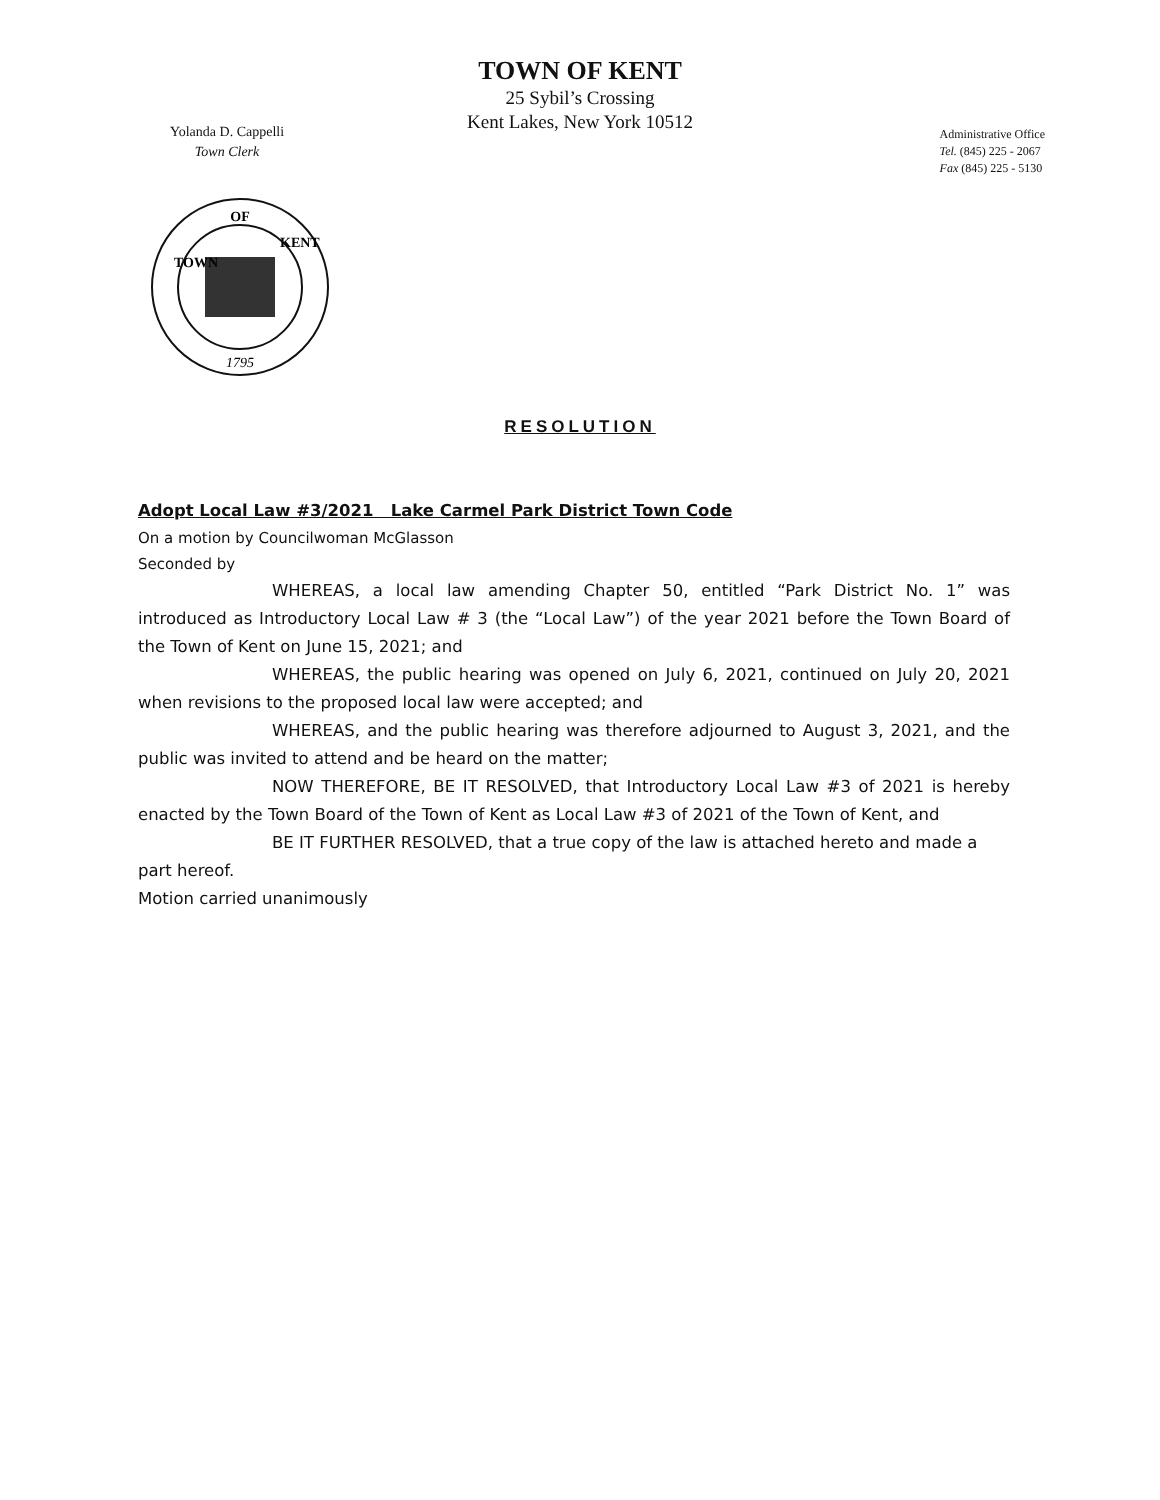TOWN OF KENT
25 Sybil’s Crossing
Kent Lakes, New York 10512
Yolanda D. Cappelli
Town Clerk
Administrative Office
Tel. (845) 225 - 2067
Fax (845) 225 - 5130
OF
TOWN
KENT
1795
RESOLUTION
Adopt Local Law #3/2021 Lake Carmel Park District Town Code
On a motion by Councilwoman McGlasson
Seconded by
WHEREAS, a local law amending Chapter 50, entitled “Park District No. 1” was introduced as Introductory Local Law # 3 (the “Local Law”) of the year 2021 before the Town Board of the Town of Kent on June 15, 2021; and
WHEREAS, the public hearing was opened on July 6, 2021, continued on July 20, 2021 when revisions to the proposed local law were accepted; and
WHEREAS, and the public hearing was therefore adjourned to August 3, 2021, and the public was invited to attend and be heard on the matter;
NOW THEREFORE, BE IT RESOLVED, that Introductory Local Law #3 of 2021 is hereby enacted by the Town Board of the Town of Kent as Local Law #3 of 2021 of the Town of Kent, and
BE IT FURTHER RESOLVED, that a true copy of the law is attached hereto and made a part hereof.
Motion carried unanimously